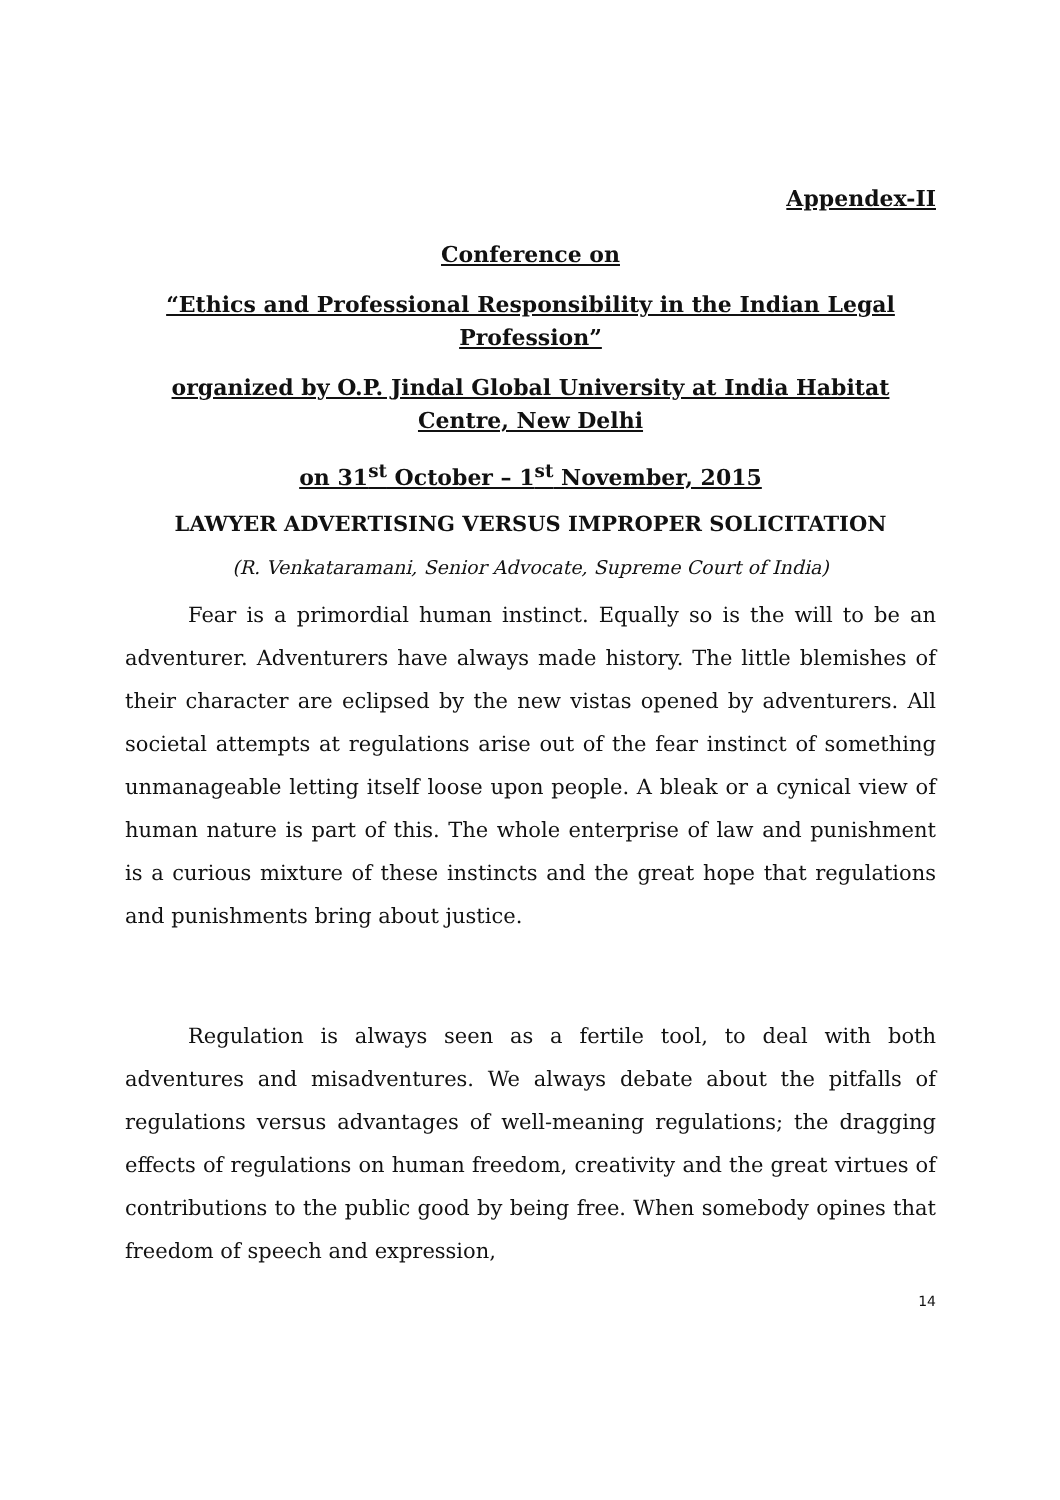Appendex-II
Conference on
“Ethics and Professional Responsibility in the Indian Legal Profession”
organized by O.P. Jindal Global University at India Habitat Centre, New Delhi
on 31<sup>st</sup> October – 1<sup>st</sup> November, 2015
LAWYER ADVERTISING VERSUS IMPROPER SOLICITATION
(R. Venkataramani, Senior Advocate, Supreme Court of India)
Fear is a primordial human instinct. Equally so is the will to be an adventurer. Adventurers have always made history. The little blemishes of their character are eclipsed by the new vistas opened by adventurers. All societal attempts at regulations arise out of the fear instinct of something unmanageable letting itself loose upon people. A bleak or a cynical view of human nature is part of this. The whole enterprise of law and punishment is a curious mixture of these instincts and the great hope that regulations and punishments bring about justice.
Regulation is always seen as a fertile tool, to deal with both adventures and misadventures. We always debate about the pitfalls of regulations versus advantages of well-meaning regulations; the dragging effects of regulations on human freedom, creativity and the great virtues of contributions to the public good by being free. When somebody opines that freedom of speech and expression,
14